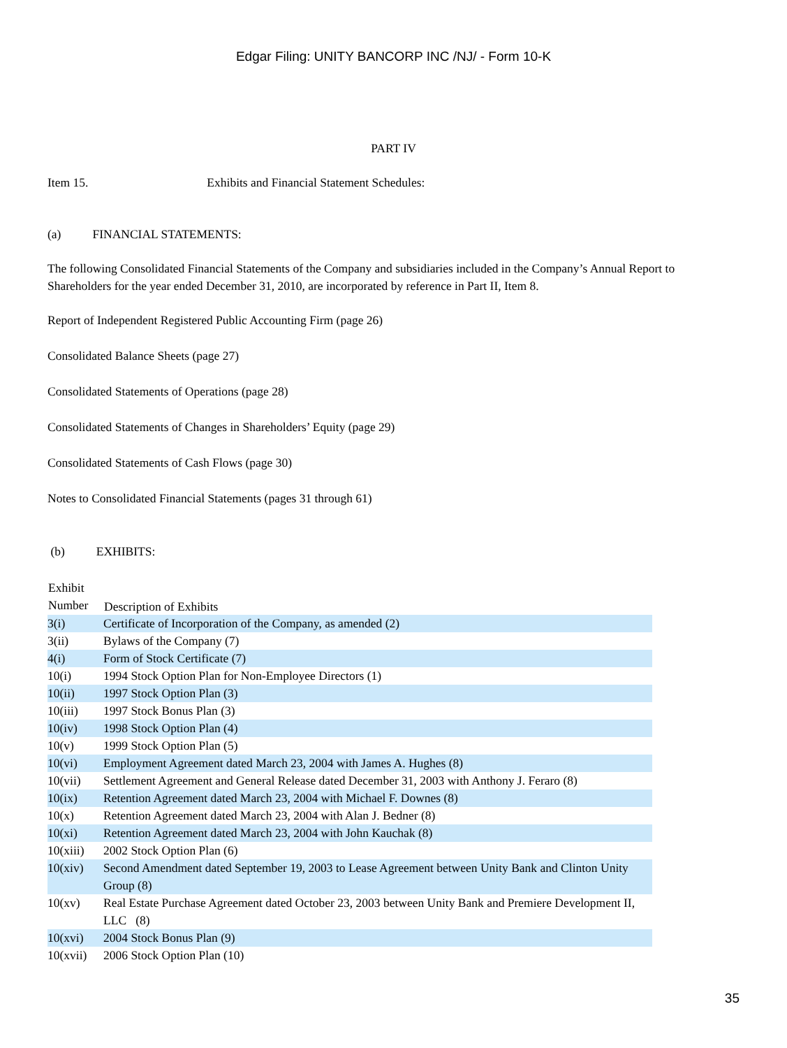Edgar Filing: UNITY BANCORP INC /NJ/ - Form 10-K
PART IV
Item 15. Exhibits and Financial Statement Schedules:
(a) FINANCIAL STATEMENTS:
The following Consolidated Financial Statements of the Company and subsidiaries included in the Company’s Annual Report to Shareholders for the year ended December 31, 2010, are incorporated by reference in Part II, Item 8.
Report of Independent Registered Public Accounting Firm (page 26)
Consolidated Balance Sheets (page 27)
Consolidated Statements of Operations (page 28)
Consolidated Statements of Changes in Shareholders’ Equity (page 29)
Consolidated Statements of Cash Flows (page 30)
Notes to Consolidated Financial Statements (pages 31 through 61)
(b) EXHIBITS:
| Exhibit Number | Description of Exhibits |
| --- | --- |
| 3(i) | Certificate of Incorporation of the Company, as amended (2) |
| 3(ii) | Bylaws of the Company (7) |
| 4(i) | Form of Stock Certificate (7) |
| 10(i) | 1994 Stock Option Plan for Non-Employee Directors (1) |
| 10(ii) | 1997 Stock Option Plan (3) |
| 10(iii) | 1997 Stock Bonus Plan (3) |
| 10(iv) | 1998 Stock Option Plan (4) |
| 10(v) | 1999 Stock Option Plan (5) |
| 10(vi) | Employment Agreement dated March 23, 2004 with James A. Hughes (8) |
| 10(vii) | Settlement Agreement and General Release dated December 31, 2003 with Anthony J. Feraro (8) |
| 10(ix) | Retention Agreement dated March 23, 2004 with Michael F. Downes (8) |
| 10(x) | Retention Agreement dated March 23, 2004 with Alan J. Bedner (8) |
| 10(xi) | Retention Agreement dated March 23, 2004 with John Kauchak (8) |
| 10(xiii) | 2002 Stock Option Plan (6) |
| 10(xiv) | Second Amendment dated September 19, 2003 to Lease Agreement between Unity Bank and Clinton Unity Group (8) |
| 10(xv) | Real Estate Purchase Agreement dated October 23, 2003 between Unity Bank and Premiere Development II, LLC (8) |
| 10(xvi) | 2004 Stock Bonus Plan (9) |
| 10(xvii) | 2006 Stock Option Plan (10) |
35